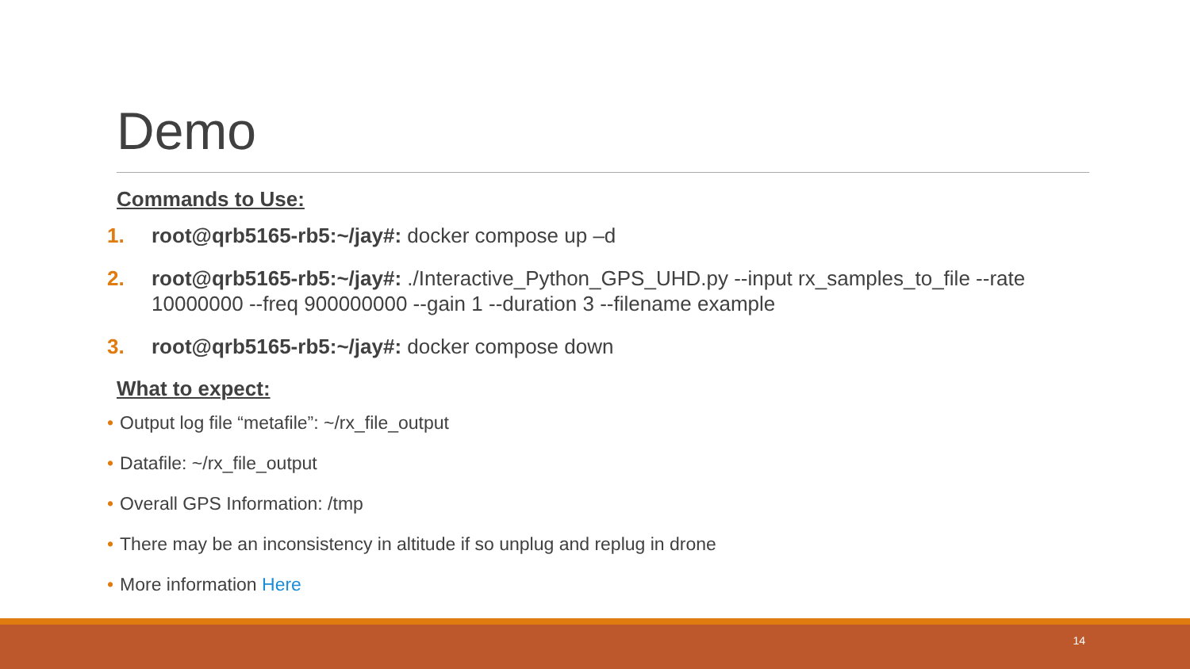Demo
Commands to Use:
1. root@qrb5165-rb5:~/jay#: docker compose up –d
2. root@qrb5165-rb5:~/jay#: ./Interactive_Python_GPS_UHD.py --input rx_samples_to_file --rate 10000000 --freq 900000000 --gain 1 --duration 3 --filename example
3. root@qrb5165-rb5:~/jay#: docker compose down
What to expect:
• Output log file “metafile”: ~/rx_file_output
• Datafile: ~/rx_file_output
• Overall GPS Information: /tmp
• There may be an inconsistency in altitude if so unplug and replug in drone
• More information Here
14